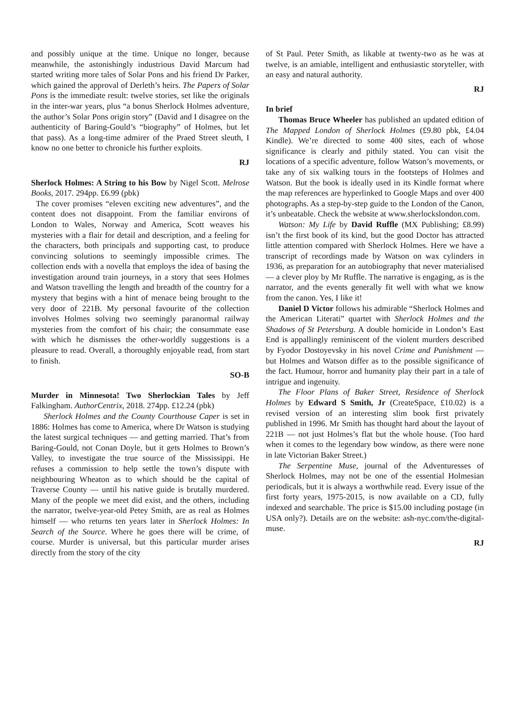and possibly unique at the time. Unique no longer, because meanwhile, the astonishingly industrious David Marcum had started writing more tales of Solar Pons and his friend Dr Parker, which gained the approval of Derleth’s heirs. The Papers of Solar Pons is the immediate result: twelve stories, set like the originals in the inter-war years, plus “a bonus Sherlock Holmes adventure, the author’s Solar Pons origin story” (David and I disagree on the authenticity of Baring-Gould’s “biography” of Holmes, but let that pass). As a long-time admirer of the Praed Street sleuth, I know no one better to chronicle his further exploits.
RJ
Sherlock Holmes: A String to his Bow by Nigel Scott. Melrose Books, 2017. 294pp. £6.99 (pbk)
The cover promises “eleven exciting new adventures”, and the content does not disappoint. From the familiar environs of London to Wales, Norway and America, Scott weaves his mysteries with a flair for detail and description, and a feeling for the characters, both principals and supporting cast, to produce convincing solutions to seemingly impossible crimes. The collection ends with a novella that employs the idea of basing the investigation around train journeys, in a story that sees Holmes and Watson travelling the length and breadth of the country for a mystery that begins with a hint of menace being brought to the very door of 221B. My personal favourite of the collection involves Holmes solving two seemingly paranormal railway mysteries from the comfort of his chair; the consummate ease with which he dismisses the other-worldly suggestions is a pleasure to read. Overall, a thoroughly enjoyable read, from start to finish.
SO-B
Murder in Minnesota! Two Sherlockian Tales by Jeff Falkingham. AuthorCentrix, 2018. 274pp. £12.24 (pbk)
Sherlock Holmes and the County Courthouse Caper is set in 1886: Holmes has come to America, where Dr Watson is studying the latest surgical techniques — and getting married. That’s from Baring-Gould, not Conan Doyle, but it gets Holmes to Brown’s Valley, to investigate the true source of the Mississippi. He refuses a commission to help settle the town’s dispute with neighbouring Wheaton as to which should be the capital of Traverse County — until his native guide is brutally murdered. Many of the people we meet did exist, and the others, including the narrator, twelve-year-old Petey Smith, are as real as Holmes himself — who returns ten years later in Sherlock Holmes: In Search of the Source. Where he goes there will be crime, of course. Murder is universal, but this particular murder arises directly from the story of the city
of St Paul. Peter Smith, as likable at twenty-two as he was at twelve, is an amiable, intelligent and enthusiastic storyteller, with an easy and natural authority.
RJ
In brief
Thomas Bruce Wheeler has published an updated edition of The Mapped London of Sherlock Holmes (£9.80 pbk, £4.04 Kindle). We’re directed to some 400 sites, each of whose significance is clearly and pithily stated. You can visit the locations of a specific adventure, follow Watson’s movements, or take any of six walking tours in the footsteps of Holmes and Watson. But the book is ideally used in its Kindle format where the map references are hyperlinked to Google Maps and over 400 photographs. As a step-by-step guide to the London of the Canon, it’s unbeatable. Check the website at www.sherlockslondon.com.
Watson: My Life by David Ruffle (MX Publishing; £8.99) isn’t the first book of its kind, but the good Doctor has attracted little attention compared with Sherlock Holmes. Here we have a transcript of recordings made by Watson on wax cylinders in 1936, as preparation for an autobiography that never materialised — a clever ploy by Mr Ruffle. The narrative is engaging, as is the narrator, and the events generally fit well with what we know from the canon. Yes, I like it!
Daniel D Victor follows his admirable “Sherlock Holmes and the American Literati” quartet with Sherlock Holmes and the Shadows of St Petersburg. A double homicide in London’s East End is appallingly reminiscent of the violent murders described by Fyodor Dostoyevsky in his novel Crime and Punishment — but Holmes and Watson differ as to the possible significance of the fact. Humour, horror and humanity play their part in a tale of intrigue and ingenuity.
The Floor Plans of Baker Street, Residence of Sherlock Holmes by Edward S Smith, Jr (CreateSpace, £10.02) is a revised version of an interesting slim book first privately published in 1996. Mr Smith has thought hard about the layout of 221B — not just Holmes’s flat but the whole house. (Too hard when it comes to the legendary bow window, as there were none in late Victorian Baker Street.)
The Serpentine Muse, journal of the Adventuresses of Sherlock Holmes, may not be one of the essential Holmesian periodicals, but it is always a worthwhile read. Every issue of the first forty years, 1975-2015, is now available on a CD, fully indexed and searchable. The price is $15.00 including postage (in USA only?). Details are on the website: ash-nyc.com/the-digital-muse.
RJ